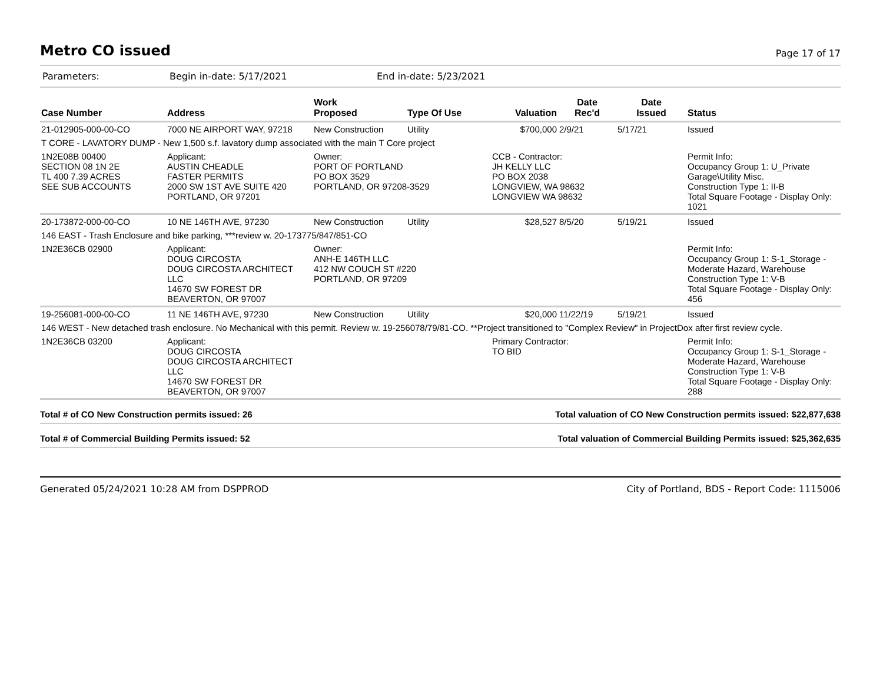Metro CO issued
Page 17 of 17
Parameters: Begin in-date: 5/17/2021 End in-date: 5/23/2021
| Case Number | Address | Work Proposed | Type Of Use | Valuation | Date Rec'd | Date Issued | Status |
| --- | --- | --- | --- | --- | --- | --- | --- |
| 21-012905-000-00-CO | 7000 NE AIRPORT WAY, 97218 | New Construction | Utility | $700,000 | 2/9/21 | 5/17/21 | Issued |
| T CORE - LAVATORY DUMP - New 1,500 s.f. lavatory dump associated with the main T Core project | | | | | | | |
| 1N2E08B 00400 SECTION 08 1N 2E TL 400 7.39 ACRES SEE SUB ACCOUNTS | Applicant: AUSTIN CHEADLE FASTER PERMITS 2000 SW 1ST AVE SUITE 420 PORTLAND, OR 97201 | Owner: PORT OF PORTLAND PO BOX 3529 PORTLAND, OR 97208-3529 | | CCB - Contractor: JH KELLY LLC PO BOX 2038 LONGVIEW, WA 98632 LONGVIEW WA 98632 | | | Permit Info: Occupancy Group 1: U_Private Garage\Utility Misc. Construction Type 1: II-B Total Square Footage - Display Only: 1021 |
| 20-173872-000-00-CO | 10 NE 146TH AVE, 97230 | New Construction | Utility | $28,527 | 8/5/20 | 5/19/21 | Issued |
| 146 EAST - Trash Enclosure and bike parking, ***review w. 20-173775/847/851-CO | | | | | | | |
| 1N2E36CB 02900 | Applicant: DOUG CIRCOSTA DOUG CIRCOSTA ARCHITECT LLC 14670 SW FOREST DR BEAVERTON, OR 97007 | Owner: ANH-E 146TH LLC 412 NW COUCH ST #220 PORTLAND, OR 97209 | | | | | Permit Info: Occupancy Group 1: S-1_Storage - Moderate Hazard, Warehouse Construction Type 1: V-B Total Square Footage - Display Only: 456 |
| 19-256081-000-00-CO | 11 NE 146TH AVE, 97230 | New Construction | Utility | $20,000 | 11/22/19 | 5/19/21 | Issued |
| 146 WEST - New detached trash enclosure. No Mechanical with this permit. Review w. 19-256078/79/81-CO. **Project transitioned to "Complex Review" in ProjectDox after first review cycle. | | | | | | | |
| 1N2E36CB 03200 | Applicant: DOUG CIRCOSTA DOUG CIRCOSTA ARCHITECT LLC 14670 SW FOREST DR BEAVERTON, OR 97007 | | | Primary Contractor: TO BID | | | Permit Info: Occupancy Group 1: S-1_Storage - Moderate Hazard, Warehouse Construction Type 1: V-B Total Square Footage - Display Only: 288 |
Total # of CO New Construction permits issued: 26 Total valuation of CO New Construction permits issued: $22,877,638
Total # of Commercial Building Permits issued: 52 Total valuation of Commercial Building Permits issued: $25,362,635
Generated 05/24/2021 10:28 AM from DSPPROD City of Portland, BDS - Report Code: 1115006